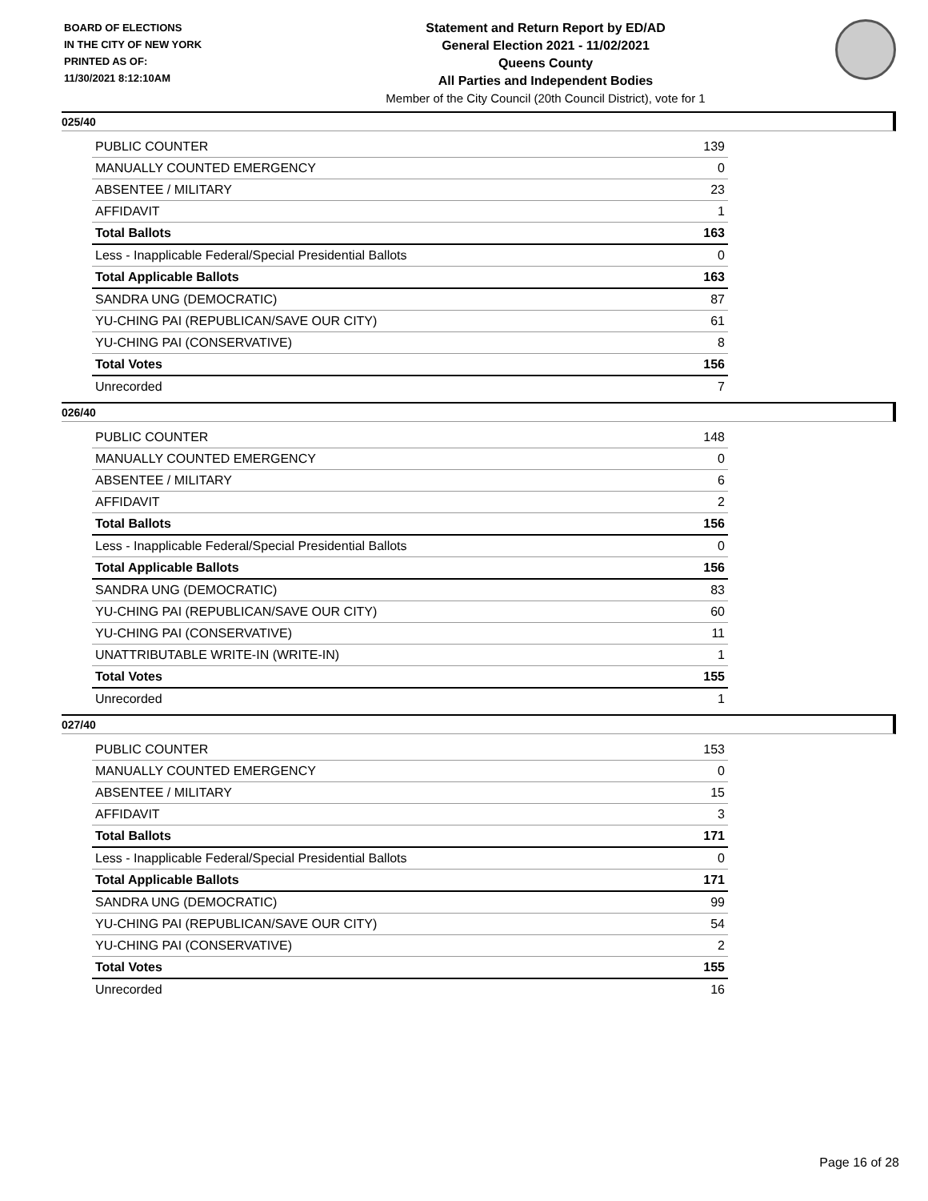BOARD OF ELECTIONS
IN THE CITY OF NEW YORK
PRINTED AS OF:
11/30/2021 8:12:10AM
Statement and Return Report by ED/AD
General Election 2021 - 11/02/2021
Queens County
All Parties and Independent Bodies
Member of the City Council (20th Council District), vote for 1
025/40
| PUBLIC COUNTER | 139 |
| MANUALLY COUNTED EMERGENCY | 0 |
| ABSENTEE / MILITARY | 23 |
| AFFIDAVIT | 1 |
| Total Ballots | 163 |
| Less - Inapplicable Federal/Special Presidential Ballots | 0 |
| Total Applicable Ballots | 163 |
| SANDRA UNG (DEMOCRATIC) | 87 |
| YU-CHING PAI (REPUBLICAN/SAVE OUR CITY) | 61 |
| YU-CHING PAI (CONSERVATIVE) | 8 |
| Total Votes | 156 |
| Unrecorded | 7 |
026/40
| PUBLIC COUNTER | 148 |
| MANUALLY COUNTED EMERGENCY | 0 |
| ABSENTEE / MILITARY | 6 |
| AFFIDAVIT | 2 |
| Total Ballots | 156 |
| Less - Inapplicable Federal/Special Presidential Ballots | 0 |
| Total Applicable Ballots | 156 |
| SANDRA UNG (DEMOCRATIC) | 83 |
| YU-CHING PAI (REPUBLICAN/SAVE OUR CITY) | 60 |
| YU-CHING PAI (CONSERVATIVE) | 11 |
| UNATTRIBUTABLE WRITE-IN (WRITE-IN) | 1 |
| Total Votes | 155 |
| Unrecorded | 1 |
027/40
| PUBLIC COUNTER | 153 |
| MANUALLY COUNTED EMERGENCY | 0 |
| ABSENTEE / MILITARY | 15 |
| AFFIDAVIT | 3 |
| Total Ballots | 171 |
| Less - Inapplicable Federal/Special Presidential Ballots | 0 |
| Total Applicable Ballots | 171 |
| SANDRA UNG (DEMOCRATIC) | 99 |
| YU-CHING PAI (REPUBLICAN/SAVE OUR CITY) | 54 |
| YU-CHING PAI (CONSERVATIVE) | 2 |
| Total Votes | 155 |
| Unrecorded | 16 |
Page 16 of 28